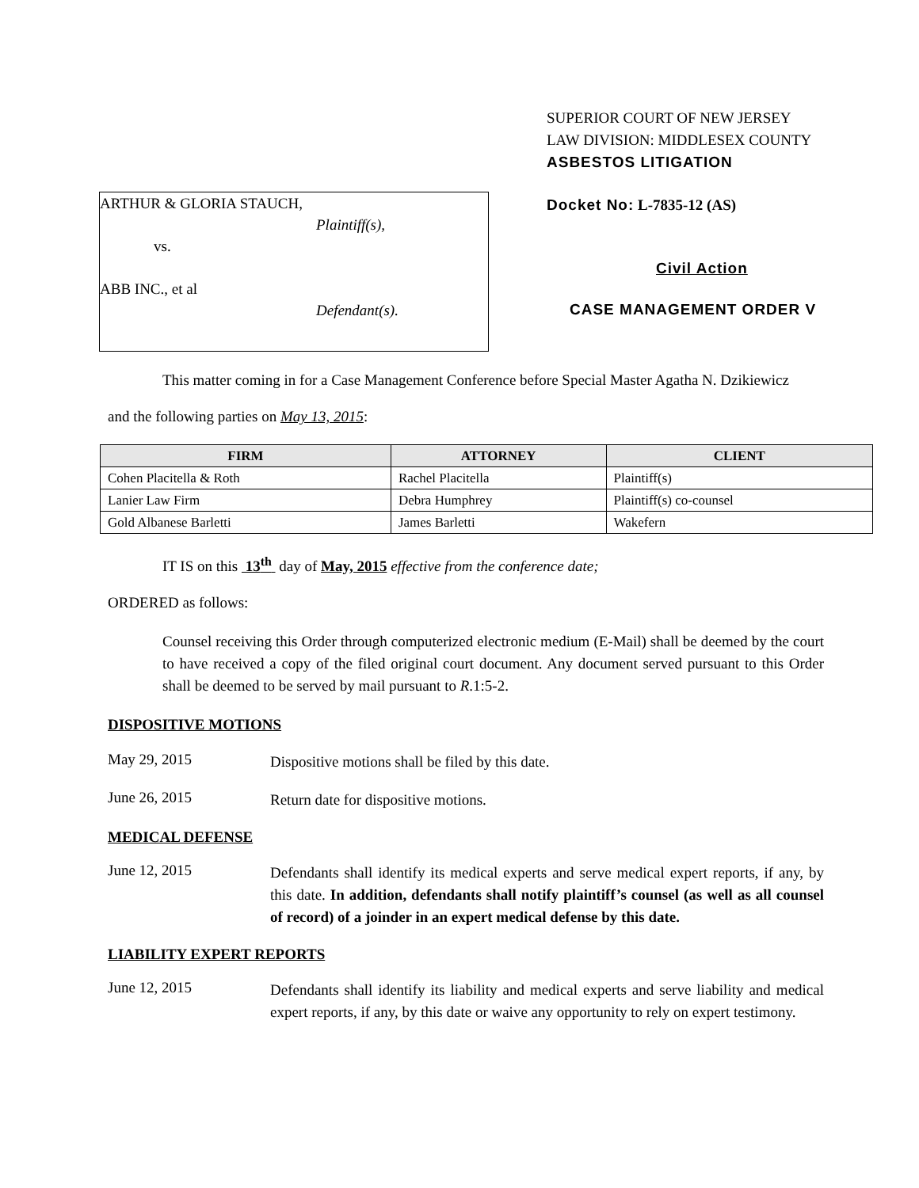ARTHUR & GLORIA STAUCH,
Plaintiff(s),
vs.
ABB INC., et al
Defendant(s).
SUPERIOR COURT OF NEW JERSEY
LAW DIVISION: MIDDLESEX COUNTY
ASBESTOS LITIGATION
Docket No: L-7835-12 (AS)
Civil Action
CASE MANAGEMENT ORDER V
This matter coming in for a Case Management Conference before Special Master Agatha N. Dzikiewicz
and the following parties on May 13, 2015:
| FIRM | ATTORNEY | CLIENT |
| --- | --- | --- |
| Cohen Placitella & Roth | Rachel Placitella | Plaintiff(s) |
| Lanier Law Firm | Debra Humphrey | Plaintiff(s) co-counsel |
| Gold Albanese Barletti | James Barletti | Wakefern |
IT IS on this 13<sup>th</sup> day of May, 2015 effective from the conference date;
ORDERED as follows:
Counsel receiving this Order through computerized electronic medium (E-Mail) shall be deemed by the court to have received a copy of the filed original court document. Any document served pursuant to this Order shall be deemed to be served by mail pursuant to R.1:5-2.
DISPOSITIVE MOTIONS
May 29, 2015
Dispositive motions shall be filed by this date.
June 26, 2015
Return date for dispositive motions.
MEDICAL DEFENSE
June 12, 2015
Defendants shall identify its medical experts and serve medical expert reports, if any, by this date. In addition, defendants shall notify plaintiff’s counsel (as well as all counsel of record) of a joinder in an expert medical defense by this date.
LIABILITY EXPERT REPORTS
June 12, 2015
Defendants shall identify its liability and medical experts and serve liability and medical expert reports, if any, by this date or waive any opportunity to rely on expert testimony.